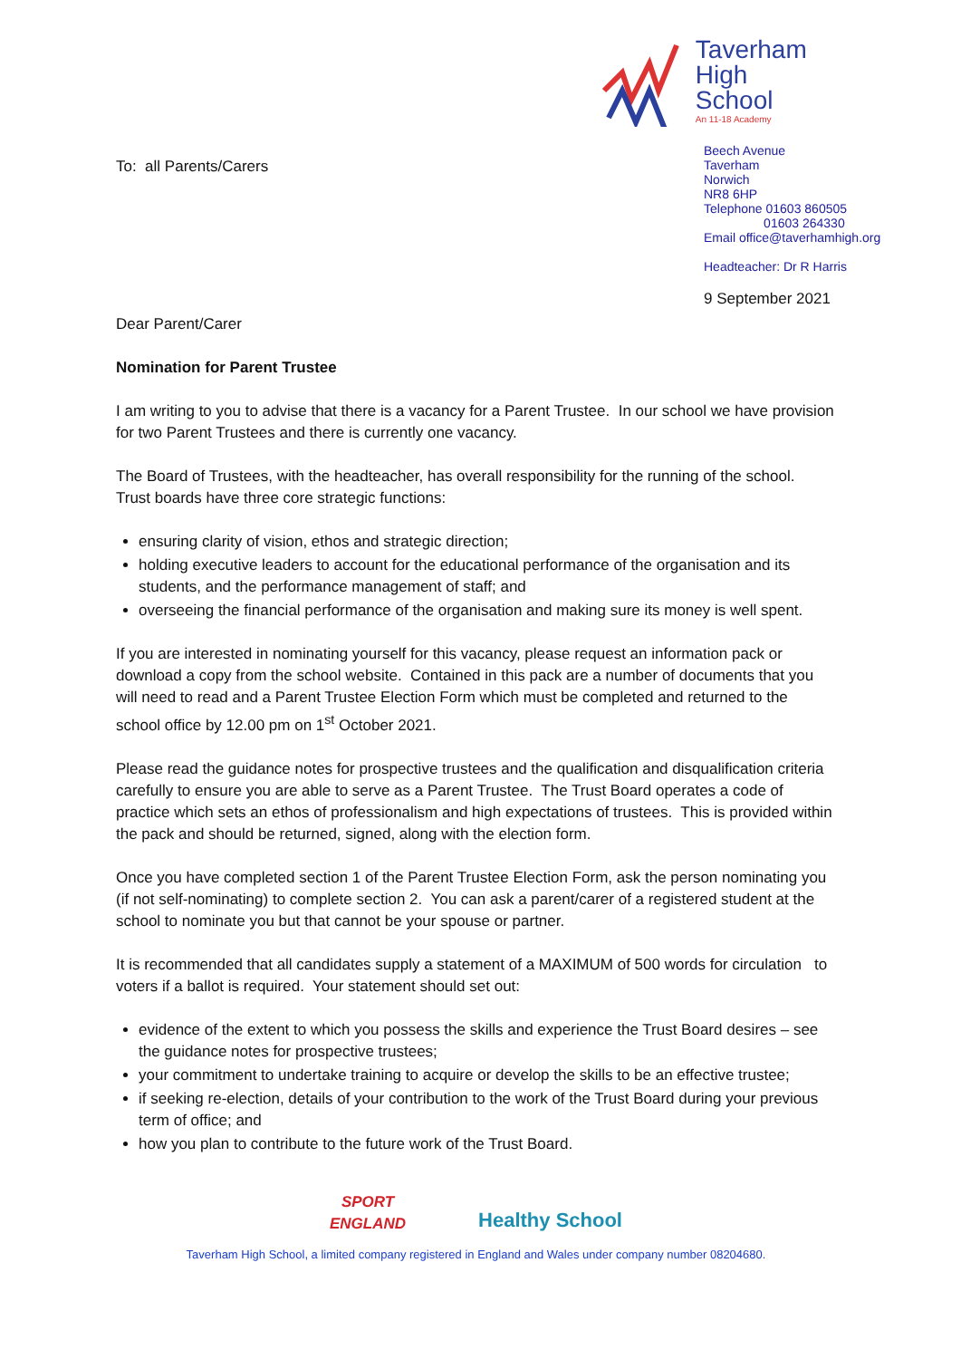To: all Parents/Carers
Taverham
High School
An 11-18 Academy
Beech Avenue
Taverham
Norwich
NR8 6HP
Telephone 01603 860505
01603 264330
Email office@taverhamhigh.org
Headteacher: Dr R Harris
9 September 2021
Dear Parent/Carer
Nomination for Parent Trustee
I am writing to you to advise that there is a vacancy for a Parent Trustee. In our school we have provision for two Parent Trustees and there is currently one vacancy.
The Board of Trustees, with the headteacher, has overall responsibility for the running of the school. Trust boards have three core strategic functions:
ensuring clarity of vision, ethos and strategic direction;
holding executive leaders to account for the educational performance of the organisation and its students, and the performance management of staff; and
overseeing the financial performance of the organisation and making sure its money is well spent.
If you are interested in nominating yourself for this vacancy, please request an information pack or download a copy from the school website. Contained in this pack are a number of documents that you will need to read and a Parent Trustee Election Form which must be completed and returned to the school office by 12.00 pm on 1<sup>st</sup> October 2021.
Please read the guidance notes for prospective trustees and the qualification and disqualification criteria carefully to ensure you are able to serve as a Parent Trustee. The Trust Board operates a code of practice which sets an ethos of professionalism and high expectations of trustees. This is provided within the pack and should be returned, signed, along with the election form.
Once you have completed section 1 of the Parent Trustee Election Form, ask the person nominating you (if not self-nominating) to complete section 2. You can ask a parent/carer of a registered student at the school to nominate you but that cannot be your spouse or partner.
It is recommended that all candidates supply a statement of a MAXIMUM of 500 words for circulation to voters if a ballot is required. Your statement should set out:
evidence of the extent to which you possess the skills and experience the Trust Board desires – see the guidance notes for prospective trustees;
your commitment to undertake training to acquire or develop the skills to be an effective trustee;
if seeking re-election, details of your contribution to the work of the Trust Board during your previous term of office; and
how you plan to contribute to the future work of the Trust Board.
SPORT
ENGLAND
Healthy School
Taverham High School, a limited company registered in England and Wales under company number 08204680.